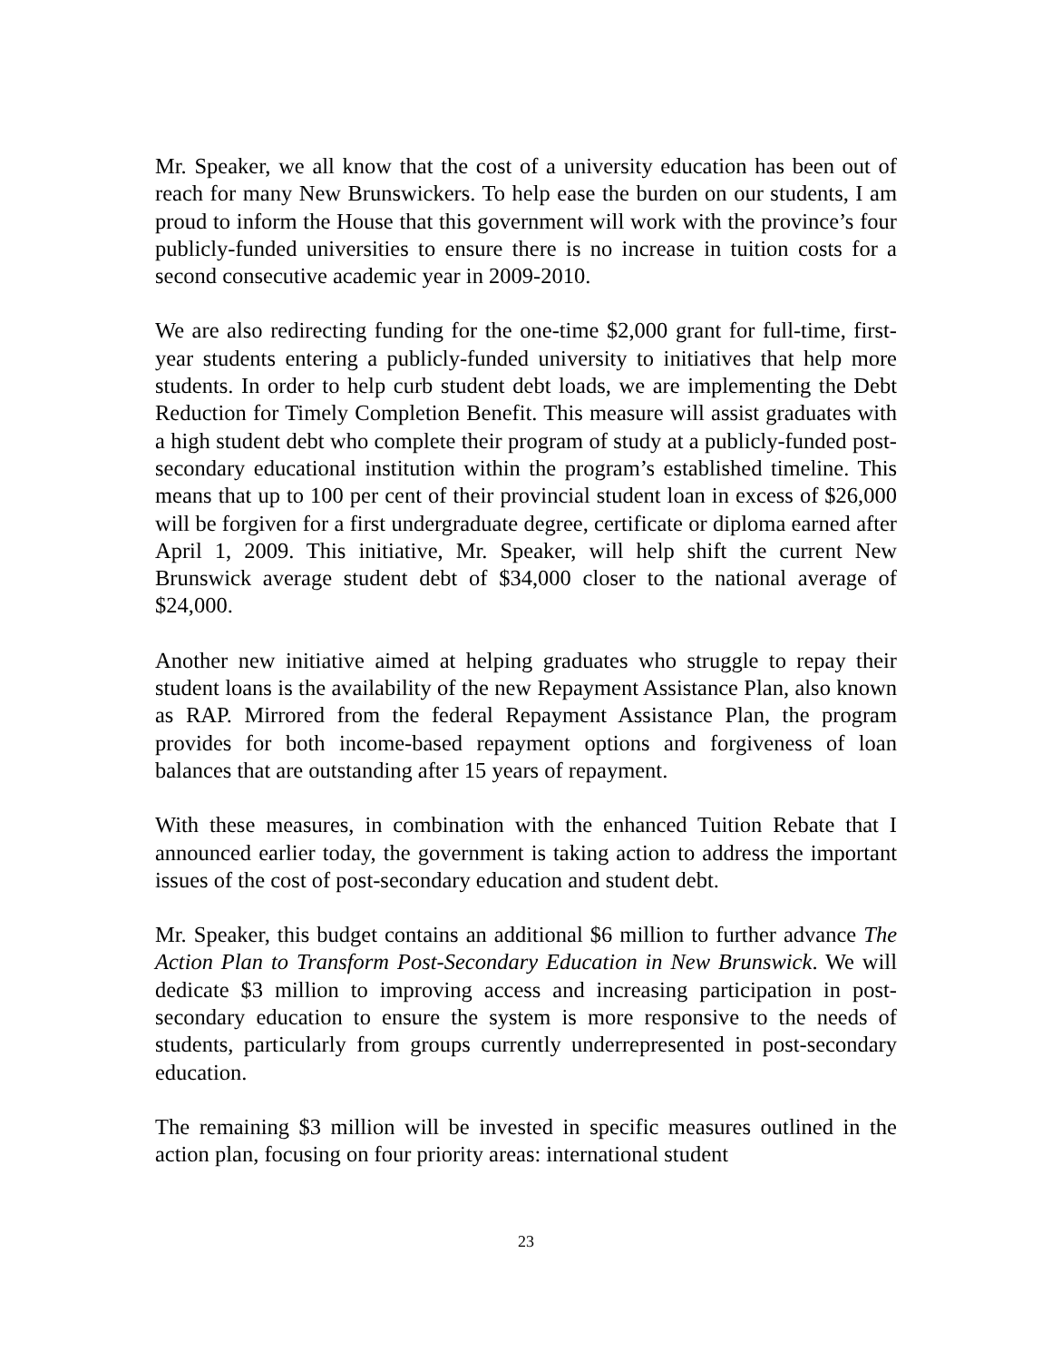Mr. Speaker, we all know that the cost of a university education has been out of reach for many New Brunswickers. To help ease the burden on our students, I am proud to inform the House that this government will work with the province’s four publicly-funded universities to ensure there is no increase in tuition costs for a second consecutive academic year in 2009-2010.
We are also redirecting funding for the one-time $2,000 grant for full-time, first-year students entering a publicly-funded university to initiatives that help more students. In order to help curb student debt loads, we are implementing the Debt Reduction for Timely Completion Benefit. This measure will assist graduates with a high student debt who complete their program of study at a publicly-funded post-secondary educational institution within the program’s established timeline. This means that up to 100 per cent of their provincial student loan in excess of $26,000 will be forgiven for a first undergraduate degree, certificate or diploma earned after April 1, 2009. This initiative, Mr. Speaker, will help shift the current New Brunswick average student debt of $34,000 closer to the national average of $24,000.
Another new initiative aimed at helping graduates who struggle to repay their student loans is the availability of the new Repayment Assistance Plan, also known as RAP. Mirrored from the federal Repayment Assistance Plan, the program provides for both income-based repayment options and forgiveness of loan balances that are outstanding after 15 years of repayment.
With these measures, in combination with the enhanced Tuition Rebate that I announced earlier today, the government is taking action to address the important issues of the cost of post-secondary education and student debt.
Mr. Speaker, this budget contains an additional $6 million to further advance The Action Plan to Transform Post-Secondary Education in New Brunswick. We will dedicate $3 million to improving access and increasing participation in post-secondary education to ensure the system is more responsive to the needs of students, particularly from groups currently underrepresented in post-secondary education.
The remaining $3 million will be invested in specific measures outlined in the action plan, focusing on four priority areas: international student
23